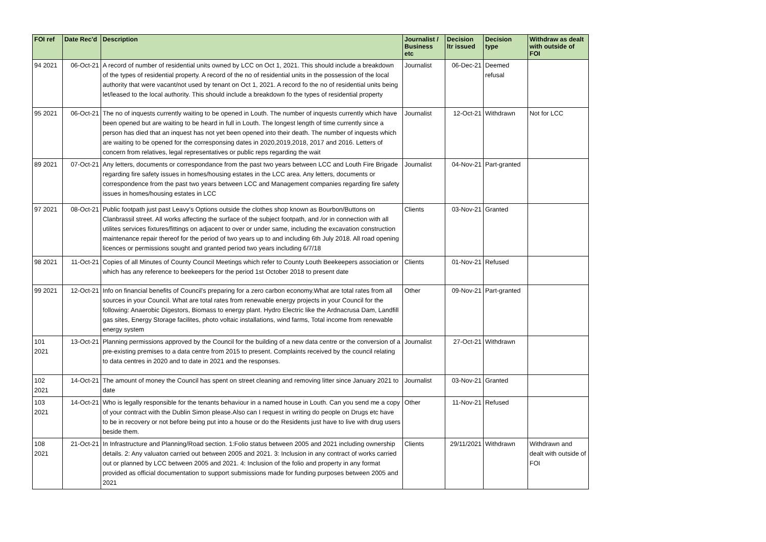| FOI ref | Date Rec'd | Description | Journalist / Business etc | Decision ltr issued | Decision type | Withdraw as dealt with outside of FOI |
| --- | --- | --- | --- | --- | --- | --- |
| 94 2021 | 06-Oct-21 | A record of number of residential units owned by LCC on Oct 1, 2021. This should include a breakdown of the types of residential property. A record of the no of residential units in the possession of the local authority that were vacant/not used by tenant on Oct 1, 2021. A record fo the no of residential units being let/leased to the local authority. This should include a breakdown fo the types of residential property | Journalist | 06-Dec-21 | Deemed refusal | |
| 95 2021 | 06-Oct-21 | The no of inquests currently waiting to be opened in Louth. The number of inquests currently which have been opened but are waiting to be heard in full in Louth. The longest length of time currently since a person has died that an inquest has not yet been opened into their death. The number of inquests which are waiting to be opened for the corresponsing dates in 2020,2019,2018, 2017 and 2016. Letters of concern from relatives, legal representatives or public reps regarding the wait | Journalist | 12-Oct-21 | Withdrawn | Not for LCC |
| 89 2021 | 07-Oct-21 | Any letters, documents or correspondance from the past two years between LCC and Louth Fire Brigade regarding fire safety issues in homes/housing estates in the LCC area. Any letters, documents or correspondence from the past two years between LCC and Management companies regarding fire safety issues in homes/housing estates in LCC | Journalist | 04-Nov-21 | Part-granted | |
| 97 2021 | 08-Oct-21 | Public footpath just past Leavy's Options outside the clothes shop known as Bourbon/Buttons on Clanbrassil street. All works affecting the surface of the subject footpath, and /or in connection with all utilites services fixtures/fittings on adjacent to over or under same, including the excavation construction maintenance repair thereof for the period of two years up to and including 6th July 2018. All road opening licences or permissions sought and granted period two years including 6/7/18 | Clients | 03-Nov-21 | Granted | |
| 98 2021 | 11-Oct-21 | Copies of all Minutes of County Council Meetings which refer to County Louth Beekeepers association or which has any reference to beekeepers for the period 1st October 2018 to present date | Clients | 01-Nov-21 | Refused | |
| 99 2021 | 12-Oct-21 | Info on financial benefits of Council's preparing for a zero carbon economy.What are total rates from all sources in your Council. What are total rates from renewable energy projects in your Council for the following: Anaerobic Digestors, Biomass to energy plant. Hydro Electric like the Ardnacrusa Dam, Landfill gas sites, Energy Storage facilites, photo voltaic installations, wind farms, Total income from renewable energy system | Other | 09-Nov-21 | Part-granted | |
| 101 2021 | 13-Oct-21 | Planning permissions approved by the Council for the building of a new data centre or the conversion of a pre-existing premises to a data centre from 2015 to present. Complaints received by the council relating to data centres in 2020 and to date in 2021 and the responses. | Journalist | 27-Oct-21 | Withdrawn | |
| 102 2021 | 14-Oct-21 | The amount of money the Council has spent on street cleaning and removing litter since January 2021 to date | Journalist | 03-Nov-21 | Granted | |
| 103 2021 | 14-Oct-21 | Who is legally responsible for the tenants behaviour in a named house in Louth. Can you send me a copy of your contract with the Dublin Simon please.Also can I request in writing do people on Drugs etc have to be in recovery or not before being put into a house or do the Residents just have to live with drug users beside them. | Other | 11-Nov-21 | Refused | |
| 108 2021 | 21-Oct-21 | In Infrastructure and Planning/Road section. 1:Folio status between 2005 and 2021 including ownership details. 2: Any valuaton carried out between 2005 and 2021. 3: Inclusion in any contract of works carried out or planned by LCC between 2005 and 2021. 4: Inclusion of the folio and property in any format provided as official documentation to support submissions made for funding purposes between 2005 and 2021 | Clients | 29/11/2021 | Withdrawn | Withdrawn and dealt with outside of FOI |